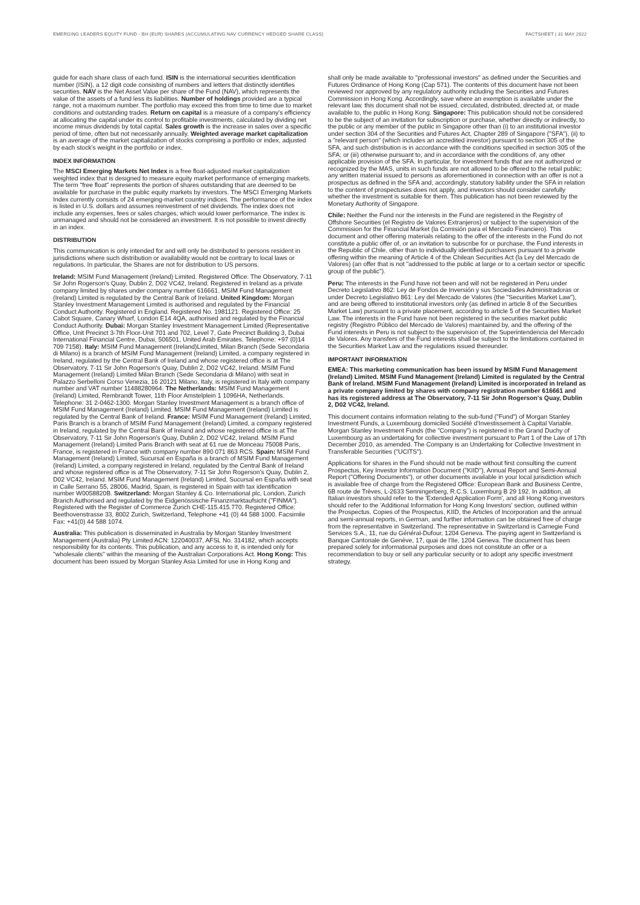EMERGING LEADERS EQUITY FUND - BH (EUR) SHARES (ACCUMULATING NAV CURRENCY HEDGED SHARE CLASS) FACTSHEET | 31 MAY 2022
guide for each share class of each fund. ISIN is the international securities identification number (ISIN), a 12 digit code consisting of numbers and letters that distinctly identifies securities. NAV is the Net Asset Value per share of the Fund (NAV), which represents the value of the assets of a fund less its liabilities. Number of holdings provided are a typical range, not a maximum number. The portfolio may exceed this from time to time due to market conditions and outstanding trades. Return on capital is a measure of a company's efficiency at allocating the capital under its control to profitable investments, calculated by dividing net income minus dividends by total capital. Sales growth is the increase in sales over a specific period of time, often but not necessarily annually. Weighted average market capitalization is an average of the market capitalization of stocks comprising a portfolio or index, adjusted by each stock's weight in the portfolio or index.
INDEX INFORMATION
The MSCI Emerging Markets Net Index is a free float-adjusted market capitalization weighted index that is designed to measure equity market performance of emerging markets. The term "free float" represents the portion of shares outstanding that are deemed to be available for purchase in the public equity markets by investors. The MSCI Emerging Markets Index currently consists of 24 emerging-market country indices. The performance of the index is listed in U.S. dollars and assumes reinvestment of net dividends. The index does not include any expenses, fees or sales charges, which would lower performance. The index is unmanaged and should not be considered an investment. It is not possible to invest directly in an index.
DISTRIBUTION
This communication is only intended for and will only be distributed to persons resident in jurisdictions where such distribution or availability would not be contrary to local laws or regulations. In particular, the Shares are not for distribution to US persons.
Ireland: MSIM Fund Management (Ireland) Limited. Registered Office: The Observatory, 7-11 Sir John Rogerson's Quay, Dublin 2, D02 VC42, Ireland. Registered in Ireland as a private company limited by shares under company number 616661. MSIM Fund Management (Ireland) Limited is regulated by the Central Bank of Ireland. United Kingdom: Morgan Stanley Investment Management Limited is authorised and regulated by the Financial Conduct Authority. Registered in England. Registered No. 1981121. Registered Office: 25 Cabot Square, Canary Wharf, London E14 4QA, authorised and regulated by the Financial Conduct Authority. Dubai: Morgan Stanley Investment Management Limited (Representative Office, Unit Precinct 3-7th Floor-Unit 701 and 702, Level 7, Gate Precinct Building 3, Dubai International Financial Centre, Dubai, 506501, United Arab Emirates. Telephone: +97 (0)14 709 7158). Italy: MSIM Fund Management (Ireland)Limited, Milan Branch (Sede Secondaria di Milano) is a branch of MSIM Fund Management (Ireland) Limited, a company registered in Ireland, regulated by the Central Bank of Ireland and whose registered office is at The Observatory, 7-11 Sir John Rogerson's Quay, Dublin 2, D02 VC42, Ireland. MSIM Fund Management (Ireland) Limited Milan Branch (Sede Secondaria di Milano) with seat in Palazzo Serbelloni Corso Venezia, 16 20121 Milano, Italy, is registered in Italy with company number and VAT number 11488280964. The Netherlands: MSIM Fund Management (Ireland) Limited, Rembrandt Tower, 11th Floor Amstelplein 1 1096HA, Netherlands. Telephone: 31 2-0462-1300. Morgan Stanley Investment Management is a branch office of MSIM Fund Management (Ireland) Limited. MSIM Fund Management (Ireland) Limited is regulated by the Central Bank of Ireland. France: MSIM Fund Management (Ireland) Limited, Paris Branch is a branch of MSIM Fund Management (Ireland) Limited, a company registered in Ireland, regulated by the Central Bank of Ireland and whose registered office is at The Observatory, 7-11 Sir John Rogerson's Quay, Dublin 2, D02 VC42, Ireland. MSIM Fund Management (Ireland) Limited Paris Branch with seat at 61 rue de Monceau 75008 Paris, France, is registered in France with company number 890 071 863 RCS. Spain: MSIM Fund Management (Ireland) Limited, Sucursal en España is a branch of MSIM Fund Management (Ireland) Limited, a company registered in Ireland, regulated by the Central Bank of Ireland and whose registered office is at The Observatory, 7-11 Sir John Rogerson's Quay, Dublin 2, D02 VC42, Ireland. MSIM Fund Management (Ireland) Limited, Sucursal en España with seat in Calle Serrano 55, 28006, Madrid, Spain, is registered in Spain with tax identification number W0058820B. Switzerland: Morgan Stanley & Co. International plc, London, Zurich Branch Authorised and regulated by the Eidgenössische Finanzmarktaufsicht ("FINMA"). Registered with the Register of Commerce Zurich CHE-115.415.770. Registered Office: Beethovenstrasse 33, 8002 Zurich, Switzerland, Telephone +41 (0) 44 588 1000. Facsimile Fax: +41(0) 44 588 1074.
Australia: This publication is disseminated in Australia by Morgan Stanley Investment Management (Australia) Pty Limited ACN: 122040037, AFSL No. 314182, which accepts responsibility for its contents. This publication, and any access to it, is intended only for "wholesale clients" within the meaning of the Australian Corporations Act. Hong Kong: This document has been issued by Morgan Stanley Asia Limited for use in Hong Kong and
shall only be made available to "professional investors" as defined under the Securities and Futures Ordinance of Hong Kong (Cap 571). The contents of this document have not been reviewed nor approved by any regulatory authority including the Securities and Futures Commission in Hong Kong. Accordingly, save where an exemption is available under the relevant law, this document shall not be issued, circulated, distributed, directed at, or made available to, the public in Hong Kong. Singapore: This publication should not be considered to be the subject of an invitation for subscription or purchase, whether directly or indirectly, to the public or any member of the public in Singapore other than (i) to an institutional investor under section 304 of the Securities and Futures Act, Chapter 289 of Singapore ("SFA"), (ii) to a "relevant person" (which includes an accredited investor) pursuant to section 305 of the SFA, and such distribution is in accordance with the conditions specified in section 305 of the SFA; or (iii) otherwise pursuant to, and in accordance with the conditions of, any other applicable provision of the SFA. In particular, for investment funds that are not authorized or recognized by the MAS, units in such funds are not allowed to be offered to the retail public; any written material issued to persons as aforementioned in connection with an offer is not a prospectus as defined in the SFA and, accordingly, statutory liability under the SFA in relation to the content of prospectuses does not apply, and investors should consider carefully whether the investment is suitable for them. This publication has not been reviewed by the Monetary Authority of Singapore.
Chile: Neither the Fund nor the interests in the Fund are registered in the Registry of Offshore Securities (el Registro de Valores Extranjeros) or subject to the supervision of the Commission for the Financial Market (la Comisión para el Mercado Financiero). This document and other offering materials relating to the offer of the interests in the Fund do not constitute a public offer of, or an invitation to subscribe for or purchase, the Fund interests in the Republic of Chile, other than to individually identified purchasers pursuant to a private offering within the meaning of Article 4 of the Chilean Securities Act (la Ley del Mercado de Valores) (an offer that is not "addressed to the public at large or to a certain sector or specific group of the public").
Peru: The interests in the Fund have not been and will not be registered in Peru under Decreto Legislativo 862: Ley de Fondos de Inversión y sus Sociedades Administradoras or under Decreto Legislativo 861: Ley del Mercado de Valores (the "Securities Market Law"), and are being offered to institutional investors only (as defined in article 8 of the Securities Market Law) pursuant to a private placement, according to article 5 of the Securities Market Law. The interests in the Fund have not been registered in the securities market public registry (Registro Público del Mercado de Valores) maintained by, and the offering of the Fund interests in Peru is not subject to the supervision of, the Superintendencia del Mercado de Valores. Any transfers of the Fund interests shall be subject to the limitations contained in the Securities Market Law and the regulations issued thereunder.
IMPORTANT INFORMATION
EMEA: This marketing communication has been issued by MSIM Fund Management (Ireland) Limited. MSIM Fund Management (Ireland) Limited is regulated by the Central Bank of Ireland. MSIM Fund Management (Ireland) Limited is incorporated in Ireland as a private company limited by shares with company registration number 616661 and has its registered address at The Observatory, 7-11 Sir John Rogerson's Quay, Dublin 2, D02 VC42, Ireland.
This document contains information relating to the sub-fund ("Fund") of Morgan Stanley Investment Funds, a Luxembourg domiciled Société d'Investissement à Capital Variable. Morgan Stanley Investment Funds (the "Company") is registered in the Grand Duchy of Luxembourg as an undertaking for collective investment pursuant to Part 1 of the Law of 17th December 2010, as amended. The Company is an Undertaking for Collective Investment in Transferable Securities ("UCITS").
Applications for shares in the Fund should not be made without first consulting the current Prospectus, Key Investor Information Document ("KIID"), Annual Report and Semi-Annual Report ("Offering Documents"), or other documents available in your local jurisdiction which is available free of charge from the Registered Office: European Bank and Business Centre, 6B route de Trèves, L-2633 Senningerberg, R.C.S. Luxemburg B 29 192. In addition, all Italian investors should refer to the 'Extended Application Form', and all Hong Kong investors should refer to the 'Additional Information for Hong Kong Investors' section, outlined within the Prospectus. Copies of the Prospectus, KIID, the Articles of Incorporation and the annual and semi-annual reports, in German, and further information can be obtained free of charge from the representative in Switzerland. The representative in Switzerland is Carnegie Fund Services S.A., 11, rue du Général-Dufour, 1204 Geneva. The paying agent in Switzerland is Banque Cantonale de Genève, 17, quai de l'Ile, 1204 Geneva. The document has been prepared solely for informational purposes and does not constitute an offer or a recommendation to buy or sell any particular security or to adopt any specific investment strategy.